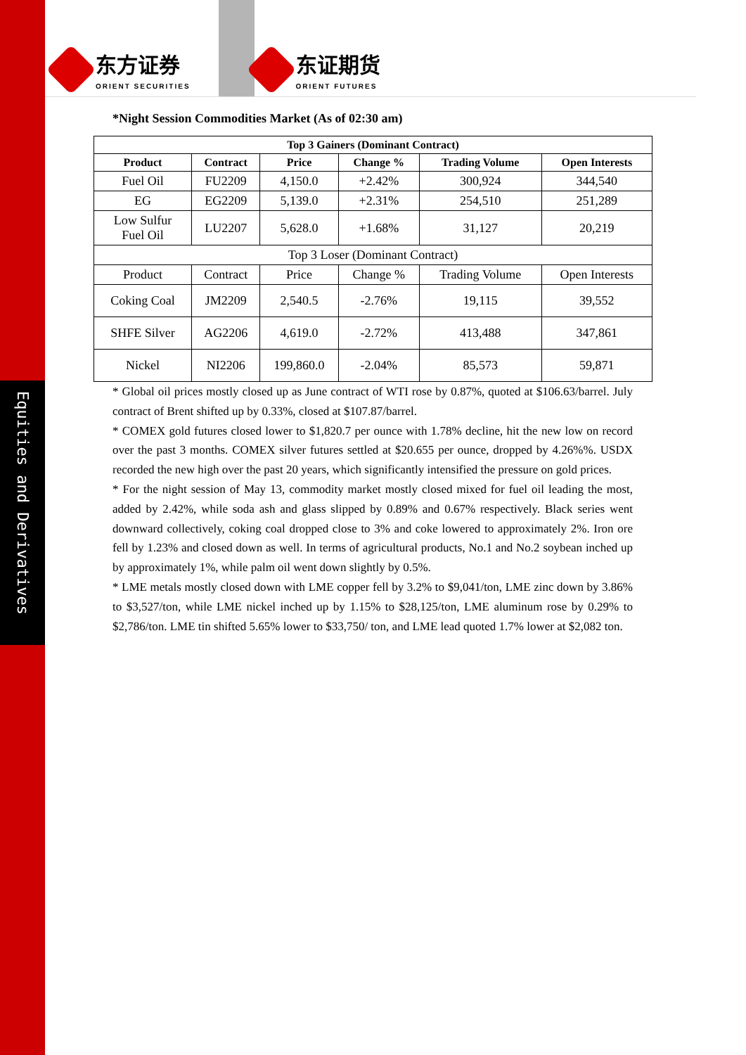东方证券
ORIENT SECURITIES
东证期货
ORIENT FUTURES
Equities and Derivatives
*Night Session Commodities Market (As of 02:30 am)
| Top 3 Gainers (Dominant Contract) | | | | | |
| --- | --- | --- | --- | --- | --- |
| Product | Contract | Price | Change % | Trading Volume | Open Interests |
| Fuel Oil | FU2209 | 4,150.0 | +2.42% | 300,924 | 344,540 |
| EG | EG2209 | 5,139.0 | +2.31% | 254,510 | 251,289 |
| Low Sulfur Fuel Oil | LU2207 | 5,628.0 | +1.68% | 31,127 | 20,219 |
| Top 3 Loser (Dominant Contract) | | | | | |
| Product | Contract | Price | Change % | Trading Volume | Open Interests |
| Coking Coal | JM2209 | 2,540.5 | -2.76% | 19,115 | 39,552 |
| SHFE Silver | AG2206 | 4,619.0 | -2.72% | 413,488 | 347,861 |
| Nickel | NI2206 | 199,860.0 | -2.04% | 85,573 | 59,871 |
* Global oil prices mostly closed up as June contract of WTI rose by 0.87%, quoted at $106.63/barrel. July contract of Brent shifted up by 0.33%, closed at $107.87/barrel.
* COMEX gold futures closed lower to $1,820.7 per ounce with 1.78% decline, hit the new low on record over the past 3 months. COMEX silver futures settled at $20.655 per ounce, dropped by 4.26%%. USDX recorded the new high over the past 20 years, which significantly intensified the pressure on gold prices.
* For the night session of May 13, commodity market mostly closed mixed for fuel oil leading the most, added by 2.42%, while soda ash and glass slipped by 0.89% and 0.67% respectively. Black series went downward collectively, coking coal dropped close to 3% and coke lowered to approximately 2%. Iron ore fell by 1.23% and closed down as well. In terms of agricultural products, No.1 and No.2 soybean inched up by approximately 1%, while palm oil went down slightly by 0.5%.
* LME metals mostly closed down with LME copper fell by 3.2% to $9,041/ton, LME zinc down by 3.86% to $3,527/ton, while LME nickel inched up by 1.15% to $28,125/ton, LME aluminum rose by 0.29% to $2,786/ton. LME tin shifted 5.65% lower to $33,750/ ton, and LME lead quoted 1.7% lower at $2,082 ton.